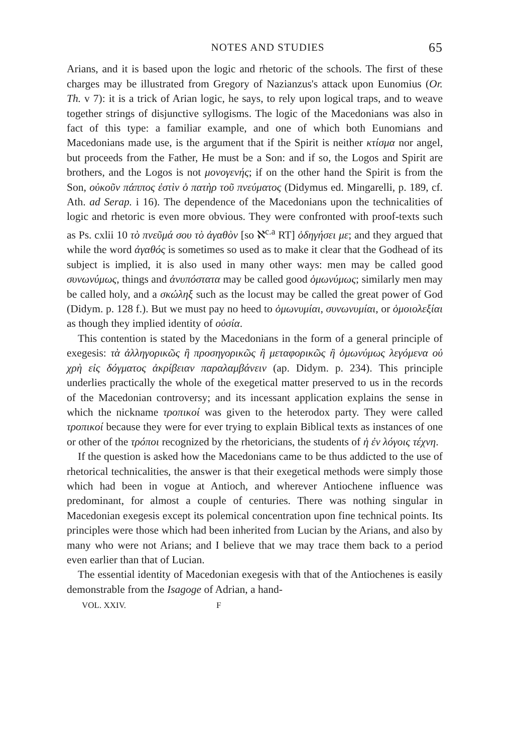NOTES AND STUDIES 65
Arians, and it is based upon the logic and rhetoric of the schools. The first of these charges may be illustrated from Gregory of Nazianzus's attack upon Eunomius (Or. Th. v 7): it is a trick of Arian logic, he says, to rely upon logical traps, and to weave together strings of disjunctive syllogisms. The logic of the Macedonians was also in fact of this type: a familiar example, and one of which both Eunomians and Macedonians made use, is the argument that if the Spirit is neither κτίσμα nor angel, but proceeds from the Father, He must be a Son: and if so, the Logos and Spirit are brothers, and the Logos is not μονογενής; if on the other hand the Spirit is from the Son, οὐκοῦν πάππος ἐστὶν ὁ πατὴρ τοῦ πνεύματος (Didymus ed. Mingarelli, p. 189, cf. Ath. ad Serap. i 16). The dependence of the Macedonians upon the technicalities of logic and rhetoric is even more obvious. They were confronted with proof-texts such as Ps. cxlii 10 τὸ πνεῦμά σου τὸ ἀγαθὸν [so ℵ<sup>c.a</sup> RT] ὁδηγήσει με; and they argued that while the word ἀγαθός is sometimes so used as to make it clear that the Godhead of its subject is implied, it is also used in many other ways: men may be called good συνωνύμως, things and ἀνυπόστατα may be called good ὁμωνύμως; similarly men may be called holy, and a σκώληξ such as the locust may be called the great power of God (Didym. p. 128 f.). But we must pay no heed to ὁμωνυμίαι, συνωνυμίαι, or ὁμοιολεξίαι as though they implied identity of οὐσία.
This contention is stated by the Macedonians in the form of a general principle of exegesis: τὰ ἀλληγορικῶς ἢ προσηγορικῶς ἢ μεταφορικῶς ἢ ὁμωνύμως λεγόμενα οὐ χρὴ εἰς δόγματος ἀκρίβειαν παραλαμβάνειν (ap. Didym. p. 234). This principle underlies practically the whole of the exegetical matter preserved to us in the records of the Macedonian controversy; and its incessant application explains the sense in which the nickname τροπικοί was given to the heterodox party. They were called τροπικοί because they were for ever trying to explain Biblical texts as instances of one or other of the τρόποι recognized by the rhetoricians, the students of ἡ ἐν λόγοις τέχνη.
If the question is asked how the Macedonians came to be thus addicted to the use of rhetorical technicalities, the answer is that their exegetical methods were simply those which had been in vogue at Antioch, and wherever Antiochene influence was predominant, for almost a couple of centuries. There was nothing singular in Macedonian exegesis except its polemical concentration upon fine technical points. Its principles were those which had been inherited from Lucian by the Arians, and also by many who were not Arians; and I believe that we may trace them back to a period even earlier than that of Lucian.
The essential identity of Macedonian exegesis with that of the Antiochenes is easily demonstrable from the Isagoge of Adrian, a hand-
VOL. XXIV. F